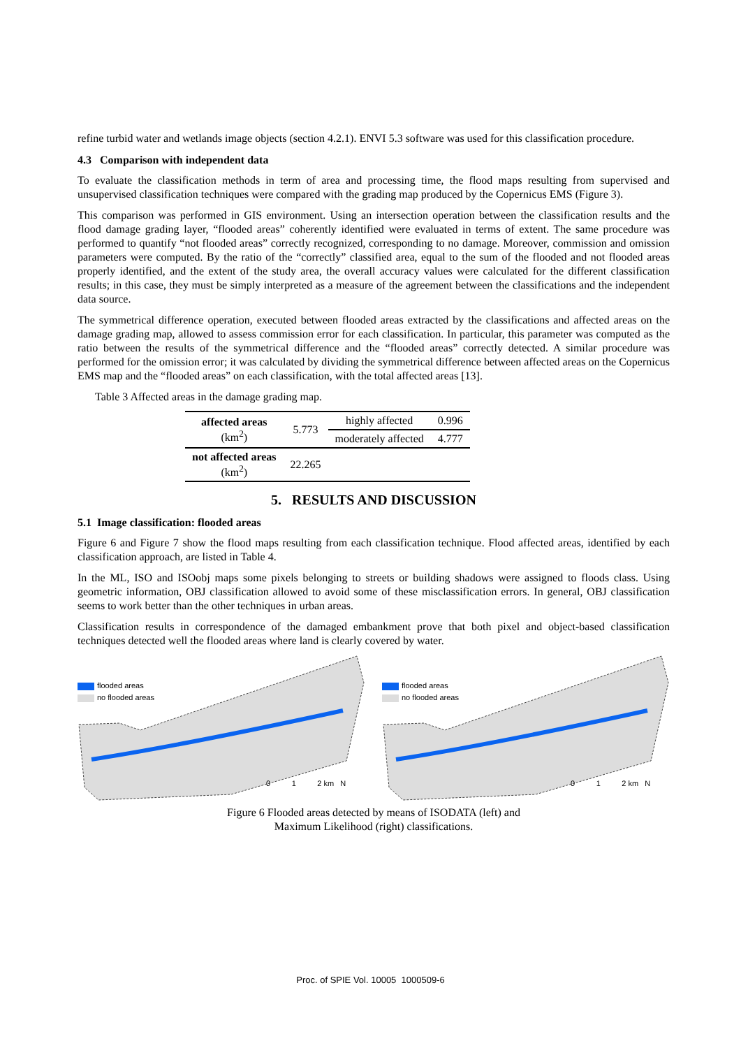refine turbid water and wetlands image objects (section 4.2.1). ENVI 5.3 software was used for this classification procedure.
4.3 Comparison with independent data
To evaluate the classification methods in term of area and processing time, the flood maps resulting from supervised and unsupervised classification techniques were compared with the grading map produced by the Copernicus EMS (Figure 3).
This comparison was performed in GIS environment. Using an intersection operation between the classification results and the flood damage grading layer, “flooded areas” coherently identified were evaluated in terms of extent. The same procedure was performed to quantify “not flooded areas” correctly recognized, corresponding to no damage. Moreover, commission and omission parameters were computed. By the ratio of the “correctly” classified area, equal to the sum of the flooded and not flooded areas properly identified, and the extent of the study area, the overall accuracy values were calculated for the different classification results; in this case, they must be simply interpreted as a measure of the agreement between the classifications and the independent data source.
The symmetrical difference operation, executed between flooded areas extracted by the classifications and affected areas on the damage grading map, allowed to assess commission error for each classification. In particular, this parameter was computed as the ratio between the results of the symmetrical difference and the “flooded areas” correctly detected. A similar procedure was performed for the omission error; it was calculated by dividing the symmetrical difference between affected areas on the Copernicus EMS map and the “flooded areas” on each classification, with the total affected areas [13].
Table 3 Affected areas in the damage grading map.
| affected areas (km<sup>2</sup>) | 5.773 | highly affected | 0.996 |
| | | moderately affected | 4.777 |
| not affected areas (km<sup>2</sup>) | 22.265 | | |
5. RESULTS AND DISCUSSION
5.1 Image classification: flooded areas
Figure 6 and Figure 7 show the flood maps resulting from each classification technique. Flood affected areas, identified by each classification approach, are listed in Table 4.
In the ML, ISO and ISOobj maps some pixels belonging to streets or building shadows were assigned to floods class. Using geometric information, OBJ classification allowed to avoid some of these misclassification errors. In general, OBJ classification seems to work better than the other techniques in urban areas.
Classification results in correspondence of the damaged embankment prove that both pixel and object-based classification techniques detected well the flooded areas where land is clearly covered by water.
flooded areas
no flooded areas
0 1 2 km N
flooded areas
no flooded areas
0 1 2 km N
Figure 6 Flooded areas detected by means of ISODATA (left) and
Maximum Likelihood (right) classifications.
Proc. of SPIE Vol. 10005 1000509-6